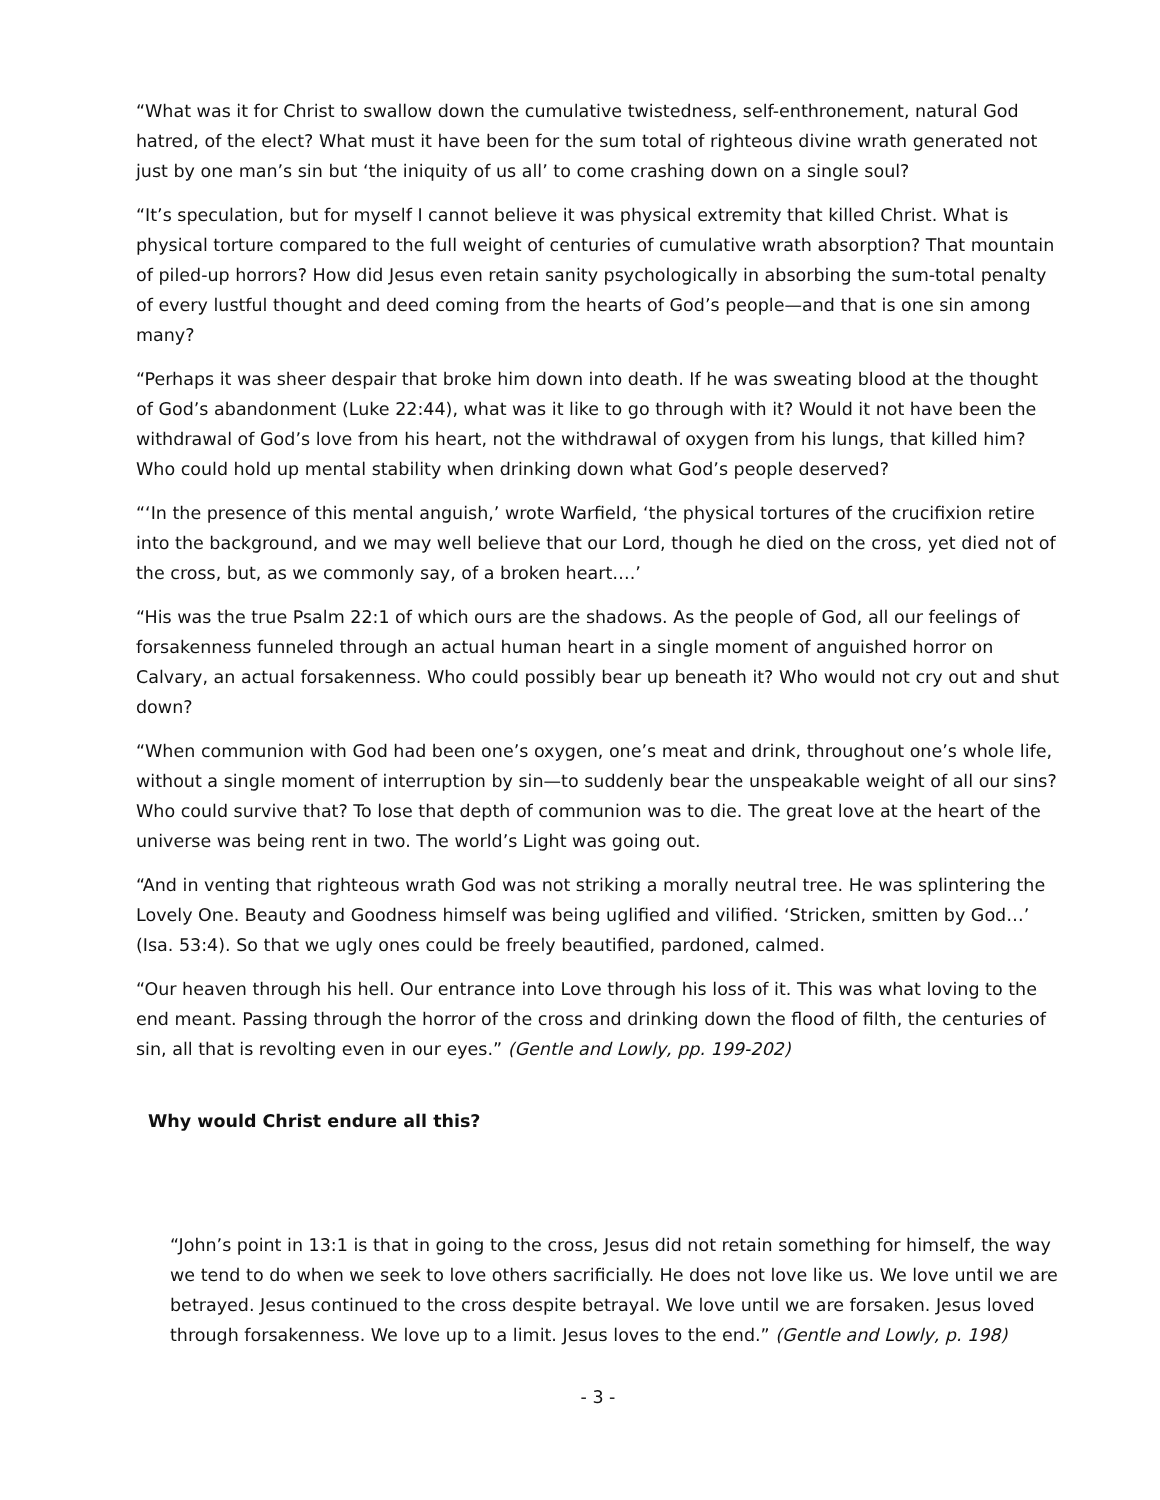“What was it for Christ to swallow down the cumulative twistedness, self-enthronement, natural God hatred, of the elect? What must it have been for the sum total of righteous divine wrath generated not just by one man’s sin but ‘the iniquity of us all’ to come crashing down on a single soul?
“It’s speculation, but for myself I cannot believe it was physical extremity that killed Christ. What is physical torture compared to the full weight of centuries of cumulative wrath absorption? That mountain of piled-up horrors? How did Jesus even retain sanity psychologically in absorbing the sum-total penalty of every lustful thought and deed coming from the hearts of God’s people—and that is one sin among many?
“Perhaps it was sheer despair that broke him down into death. If he was sweating blood at the thought of God’s abandonment (Luke 22:44), what was it like to go through with it? Would it not have been the withdrawal of God’s love from his heart, not the withdrawal of oxygen from his lungs, that killed him? Who could hold up mental stability when drinking down what God’s people deserved?
“‘In the presence of this mental anguish,’ wrote Warfield, ‘the physical tortures of the crucifixion retire into the background, and we may well believe that our Lord, though he died on the cross, yet died not of the cross, but, as we commonly say, of a broken heart….’
“His was the true Psalm 22:1 of which ours are the shadows. As the people of God, all our feelings of forsakenness funneled through an actual human heart in a single moment of anguished horror on Calvary, an actual forsakenness. Who could possibly bear up beneath it? Who would not cry out and shut down?
“When communion with God had been one’s oxygen, one’s meat and drink, throughout one’s whole life, without a single moment of interruption by sin—to suddenly bear the unspeakable weight of all our sins? Who could survive that? To lose that depth of communion was to die. The great love at the heart of the universe was being rent in two. The world’s Light was going out.
“And in venting that righteous wrath God was not striking a morally neutral tree. He was splintering the Lovely One. Beauty and Goodness himself was being uglified and vilified. ‘Stricken, smitten by God…’ (Isa. 53:4). So that we ugly ones could be freely beautified, pardoned, calmed.
“Our heaven through his hell. Our entrance into Love through his loss of it. This was what loving to the end meant. Passing through the horror of the cross and drinking down the flood of filth, the centuries of sin, all that is revolting even in our eyes.” (Gentle and Lowly, pp. 199-202)
Why would Christ endure all this?
“John’s point in 13:1 is that in going to the cross, Jesus did not retain something for himself, the way we tend to do when we seek to love others sacrificially. He does not love like us. We love until we are betrayed. Jesus continued to the cross despite betrayal. We love until we are forsaken. Jesus loved through forsakenness. We love up to a limit. Jesus loves to the end.” (Gentle and Lowly, p. 198)
- 3 -